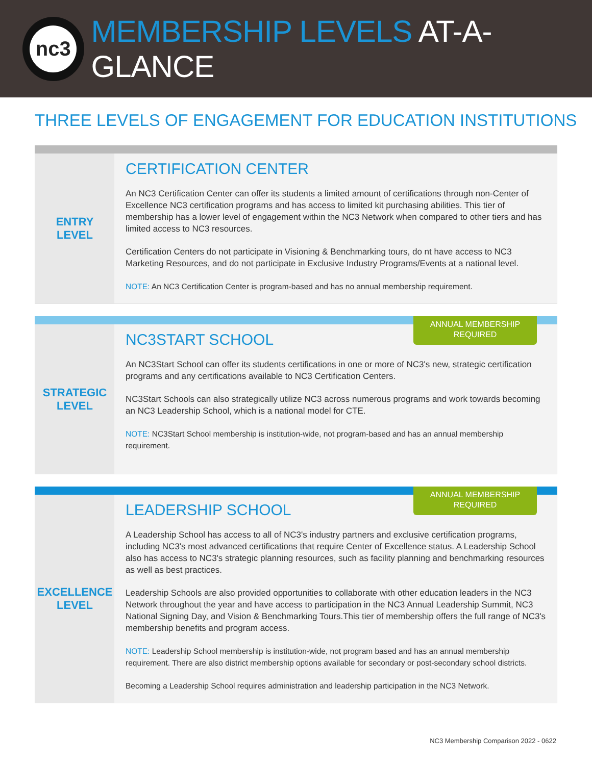nc3
MEMBERSHIP LEVELS AT-A-GLANCE
THREE LEVELS OF ENGAGEMENT FOR EDUCATION INSTITUTIONS
ENTRY
LEVEL
CERTIFICATION CENTER
An NC3 Certification Center can offer its students a limited amount of certifications through non-Center of Excellence NC3 certification programs and has access to limited kit purchasing abilities. This tier of membership has a lower level of engagement within the NC3 Network when compared to other tiers and has limited access to NC3 resources.
Certification Centers do not participate in Visioning & Benchmarking tours, do nt have access to NC3 Marketing Resources, and do not participate in Exclusive Industry Programs/Events at a national level.
NOTE: An NC3 Certification Center is program-based and has no annual membership requirement.
ANNUAL MEMBERSHIP REQUIRED
STRATEGIC
LEVEL
NC3START SCHOOL
An NC3Start School can offer its students certifications in one or more of NC3's new, strategic certification programs and any certifications available to NC3 Certification Centers.
NC3Start Schools can also strategically utilize NC3 across numerous programs and work towards becoming an NC3 Leadership School, which is a national model for CTE.
NOTE: NC3Start School membership is institution-wide, not program-based and has an annual membership requirement.
ANNUAL MEMBERSHIP REQUIRED
EXCELLENCE
LEVEL
LEADERSHIP SCHOOL
A Leadership School has access to all of NC3's industry partners and exclusive certification programs, including NC3's most advanced certifications that require Center of Excellence status. A Leadership School also has access to NC3's strategic planning resources, such as facility planning and benchmarking resources as well as best practices.
Leadership Schools are also provided opportunities to collaborate with other education leaders in the NC3 Network throughout the year and have access to participation in the NC3 Annual Leadership Summit, NC3 National Signing Day, and Vision & Benchmarking Tours.This tier of membership offers the full range of NC3's membership benefits and program access.
NOTE: Leadership School membership is institution-wide, not program based and has an annual membership requirement. There are also district membership options available for secondary or post-secondary school districts.
Becoming a Leadership School requires administration and leadership participation in the NC3 Network.
NC3 Membership Comparison 2022 - 0622